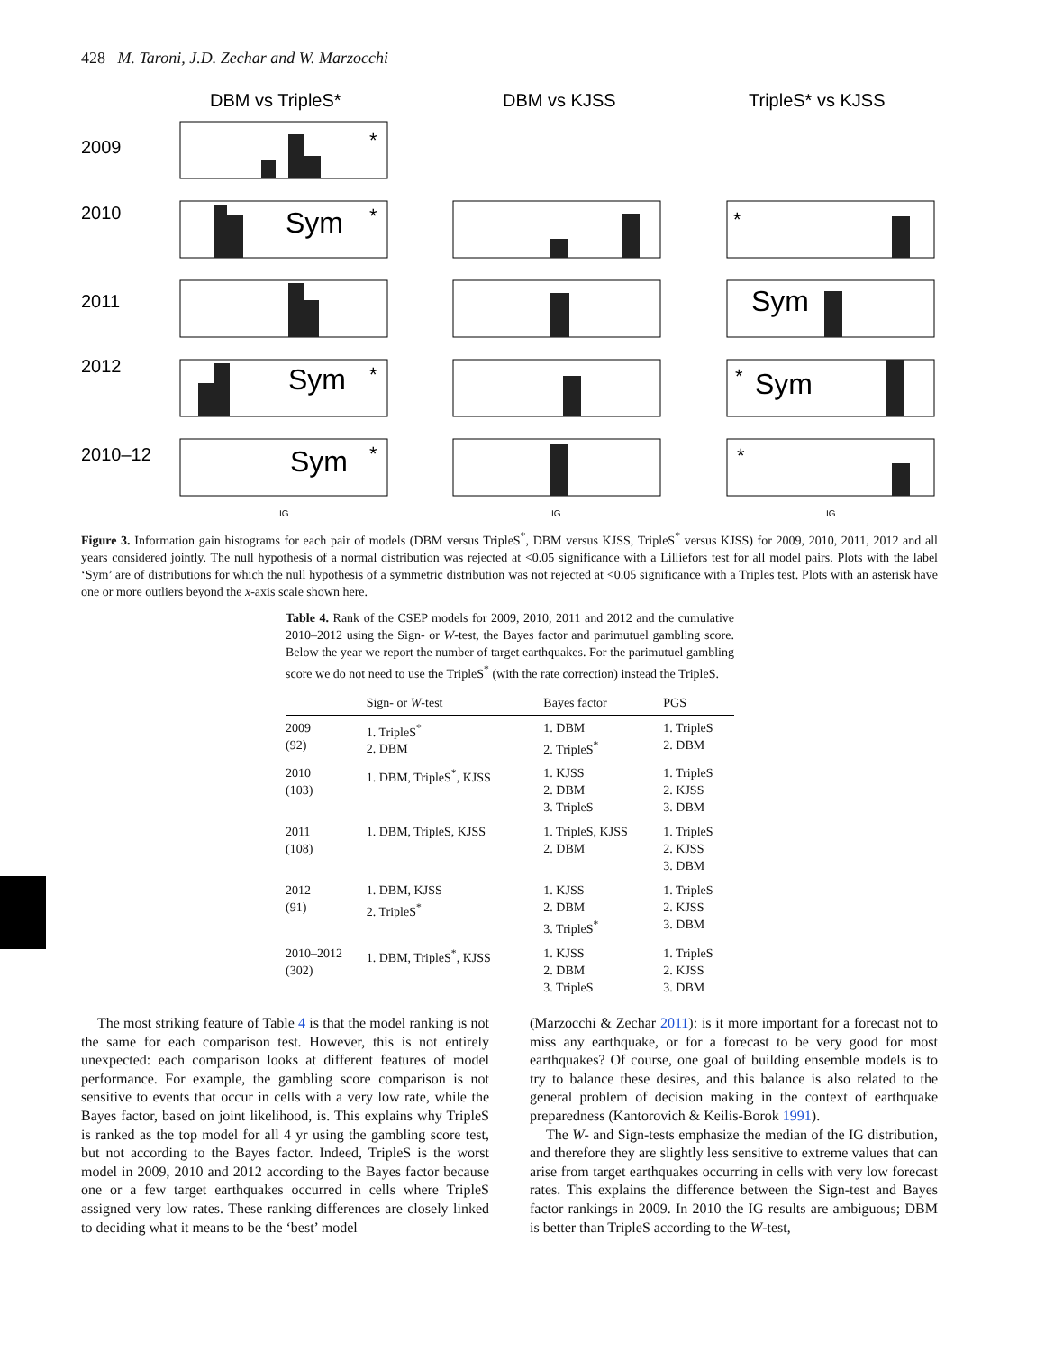428 M. Taroni, J.D. Zechar and W. Marzocchi
DBM vs TripleS*
DBM vs KJSS
TripleS* vs KJSS
2009
2010
2011
2012
2010–12
Sym
Sym
Sym
Sym
Sym
*
*
*
*
*
*
*
IG
IG
IG
Figure 3. Information gain histograms for each pair of models (DBM versus TripleS<sup>*</sup>, DBM versus KJSS, TripleS<sup>*</sup> versus KJSS) for 2009, 2010, 2011, 2012 and all years considered jointly. The null hypothesis of a normal distribution was rejected at <0.05 significance with a Lilliefors test for all model pairs. Plots with the label ‘Sym’ are of distributions for which the null hypothesis of a symmetric distribution was not rejected at <0.05 significance with a Triples test. Plots with an asterisk have one or more outliers beyond the x-axis scale shown here.
Table 4. Rank of the CSEP models for 2009, 2010, 2011 and 2012 and the cumulative 2010–2012 using the Sign- or W-test, the Bayes factor and parimutuel gambling score. Below the year we report the number of target earthquakes. For the parimutuel gambling score we do not need to use the TripleS<sup>*</sup> (with the rate correction) instead the TripleS.
| | Sign- or W -test | Bayes factor | PGS |
| --- | --- | --- | --- |
| 2009 (92) | 1. TripleS<sup>*</sup> 2. DBM | 1. DBM 2. TripleS<sup>*</sup> | 1. TripleS 2. DBM |
| 2010 (103) | 1. DBM, TripleS<sup>*</sup>, KJSS | 1. KJSS 2. DBM 3. TripleS | 1. TripleS 2. KJSS 3. DBM |
| 2011 (108) | 1. DBM, TripleS, KJSS | 1. TripleS, KJSS 2. DBM | 1. TripleS 2. KJSS 3. DBM |
| 2012 (91) | 1. DBM, KJSS 2. TripleS<sup>*</sup> | 1. KJSS 2. DBM 3. TripleS<sup>*</sup> | 1. TripleS 2. KJSS 3. DBM |
| 2010–2012 (302) | 1. DBM, TripleS<sup>*</sup>, KJSS | 1. KJSS 2. DBM 3. TripleS | 1. TripleS 2. KJSS 3. DBM |
The most striking feature of Table 4 is that the model ranking is not the same for each comparison test. However, this is not entirely unexpected: each comparison looks at different features of model performance. For example, the gambling score comparison is not sensitive to events that occur in cells with a very low rate, while the Bayes factor, based on joint likelihood, is. This explains why TripleS is ranked as the top model for all 4 yr using the gambling score test, but not according to the Bayes factor. Indeed, TripleS is the worst model in 2009, 2010 and 2012 according to the Bayes factor because one or a few target earthquakes occurred in cells where TripleS assigned very low rates. These ranking differences are closely linked to deciding what it means to be the ‘best’ model
(Marzocchi & Zechar 2011): is it more important for a forecast not to miss any earthquake, or for a forecast to be very good for most earthquakes? Of course, one goal of building ensemble models is to try to balance these desires, and this balance is also related to the general problem of decision making in the context of earthquake preparedness (Kantorovich & Keilis-Borok 1991).
The W- and Sign-tests emphasize the median of the IG distribution, and therefore they are slightly less sensitive to extreme values that can arise from target earthquakes occurring in cells with very low forecast rates. This explains the difference between the Sign-test and Bayes factor rankings in 2009. In 2010 the IG results are ambiguous; DBM is better than TripleS according to the W-test,